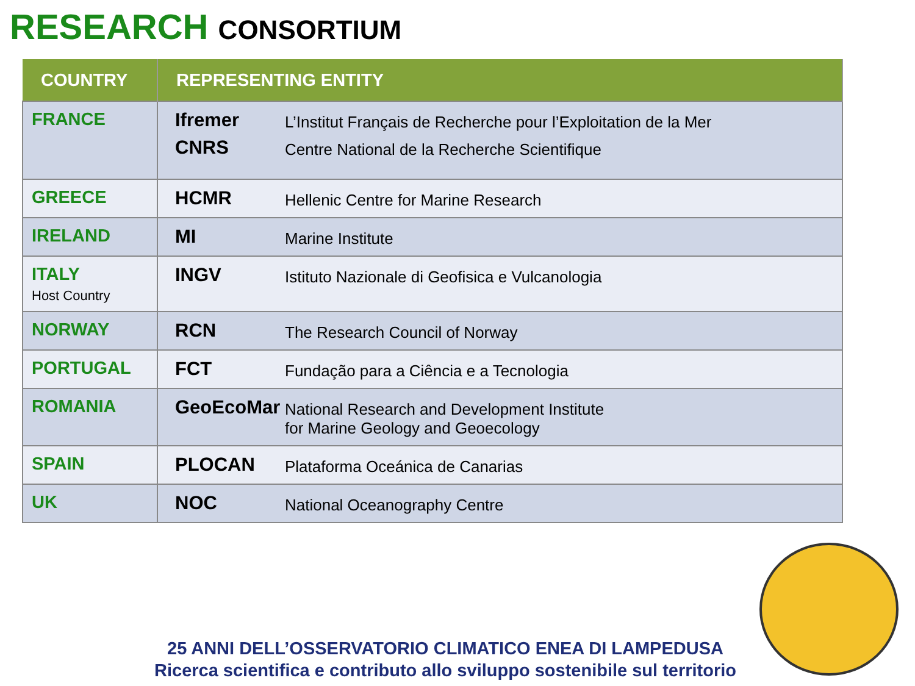RESEARCH CONSORTIUM
| COUNTRY | REPRESENTING ENTITY |
| --- | --- |
| FRANCE | Ifremer L’Institut Français de Recherche pour l’Exploitation de la Mer CNRS Centre National de la Recherche Scientifique |
| GREECE | HCMR Hellenic Centre for Marine Research |
| IRELAND | MI Marine Institute |
| ITALY Host Country | INGV Istituto Nazionale di Geofisica e Vulcanologia |
| NORWAY | RCN The Research Council of Norway |
| PORTUGAL | FCT Fundação para a Ciência e a Tecnologia |
| ROMANIA | GeoEcoMar National Research and Development Institute for Marine Geology and Geoecology |
| SPAIN | PLOCAN Plataforma Oceánica de Canarias |
| UK | NOC National Oceanography Centre |
25 ANNI DELL’OSSERVATORIO CLIMATICO ENEA DI LAMPEDUSA
Ricerca scientifica e contributo allo sviluppo sostenibile sul territorio